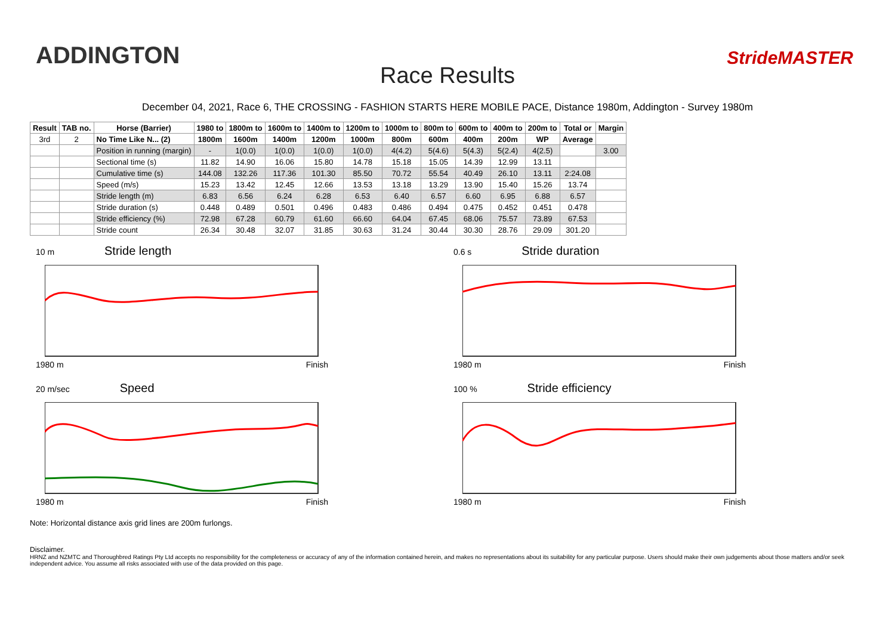ADDINGTON
Race Results
StrideMASTER
December 04, 2021, Race 6, THE CROSSING - FASHION STARTS HERE MOBILE PACE, Distance 1980m, Addington - Survey 1980m
| Result | TAB no. | Horse (Barrier) | 1980 to | 1800m to | 1600m to | 1400m to | 1200m to | 1000m to | 800m to | 600m to | 400m to | 200m to | Total or | Margin |
| --- | --- | --- | --- | --- | --- | --- | --- | --- | --- | --- | --- | --- | --- | --- |
| 3rd | 2 | No Time Like N... (2) | 1800m | 1600m | 1400m | 1200m | 1000m | 800m | 600m | 400m | 200m | WP | Average | |
| | | Position in running (margin) | - | 1(0.0) | 1(0.0) | 1(0.0) | 1(0.0) | 4(4.2) | 5(4.6) | 5(4.3) | 5(2.4) | 4(2.5) | | 3.00 |
| | | Sectional time (s) | 11.82 | 14.90 | 16.06 | 15.80 | 14.78 | 15.18 | 15.05 | 14.39 | 12.99 | 13.11 | | |
| | | Cumulative time (s) | 144.08 | 132.26 | 117.36 | 101.30 | 85.50 | 70.72 | 55.54 | 40.49 | 26.10 | 13.11 | 2:24.08 | |
| | | Speed (m/s) | 15.23 | 13.42 | 12.45 | 12.66 | 13.53 | 13.18 | 13.29 | 13.90 | 15.40 | 15.26 | 13.74 | |
| | | Stride length (m) | 6.83 | 6.56 | 6.24 | 6.28 | 6.53 | 6.40 | 6.57 | 6.60 | 6.95 | 6.88 | 6.57 | |
| | | Stride duration (s) | 0.448 | 0.489 | 0.501 | 0.496 | 0.483 | 0.486 | 0.494 | 0.475 | 0.452 | 0.451 | 0.478 | |
| | | Stride efficiency (%) | 72.98 | 67.28 | 60.79 | 61.60 | 66.60 | 64.04 | 67.45 | 68.06 | 75.57 | 73.89 | 67.53 | |
| | | Stride count | 26.34 | 30.48 | 32.07 | 31.85 | 30.63 | 31.24 | 30.44 | 30.30 | 28.76 | 29.09 | 301.20 | |
10 m Stride length
1980 m Finish
0.6 s Stride duration
1980 m Finish
20 m/sec Speed
1980 m Finish
100 % Stride efficiency
1980 m Finish
Note: Horizontal distance axis grid lines are 200m furlongs.
Disclaimer.
HRNZ and NZMTC and Thoroughbred Ratings Pty Ltd accepts no responsibility for the completeness or accuracy of any of the information contained herein, and makes no representations about its suitability for any particular purpose. Users should make their own judgements about those matters and/or seek independent advice. You assume all risks associated with use of the data provided on this page.